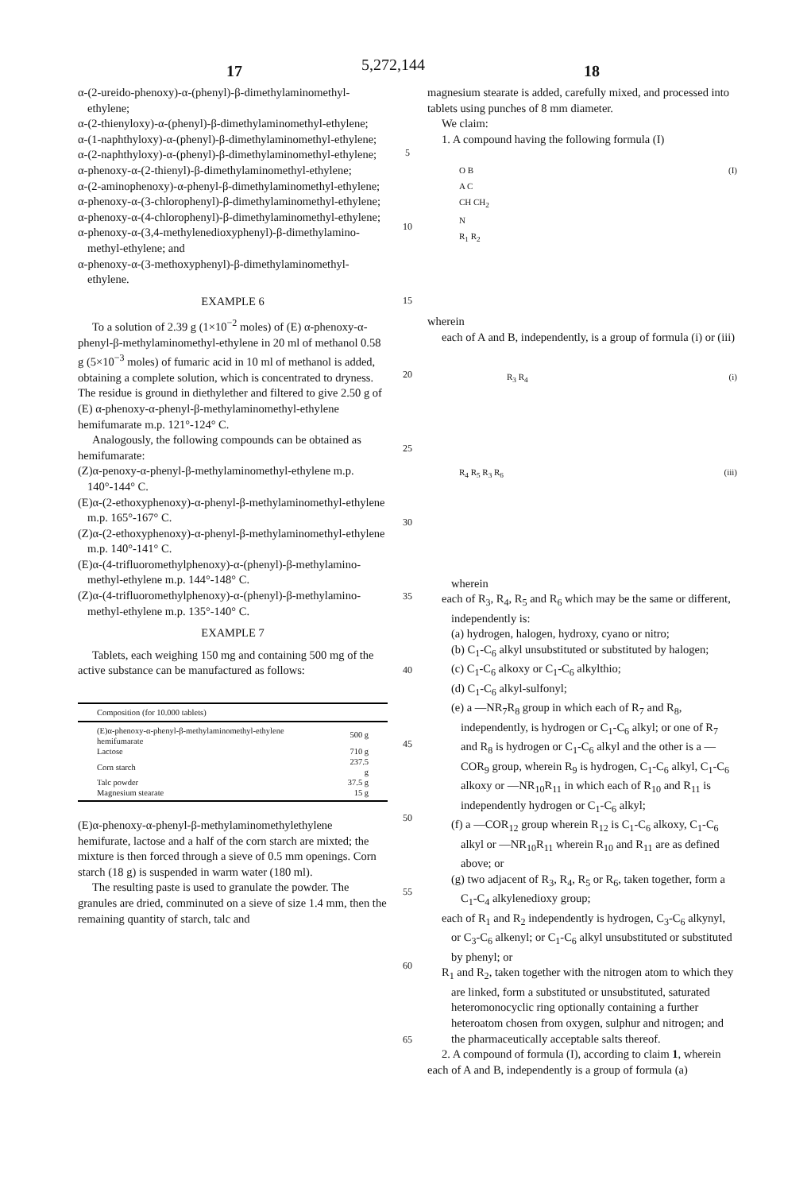5,272,144
17 18
α-(2-ureido-phenoxy)-α-(phenyl)-β-dimethylaminomethyl-ethylene;
α-(2-thienyloxy)-α-(phenyl)-β-dimethylaminomethyl-ethylene;
α-(1-naphthyloxy)-α-(phenyl)-β-dimethylaminomethyl-ethylene;
α-(2-naphthyloxy)-α-(phenyl)-β-dimethylaminomethyl-ethylene;
α-phenoxy-α-(2-thienyl)-β-dimethylaminomethyl-ethylene;
α-(2-aminophenoxy)-α-phenyl-β-dimethylaminomethyl-ethylene;
α-phenoxy-α-(3-chlorophenyl)-β-dimethylaminomethyl-ethylene;
α-phenoxy-α-(4-chlorophenyl)-β-dimethylaminomethyl-ethylene;
α-phenoxy-α-(3,4-methylenedioxyphenyl)-β-dimethylamino-methyl-ethylene; and
α-phenoxy-α-(3-methoxyphenyl)-β-dimethylaminomethyl-ethylene.
EXAMPLE 6
To a solution of 2.39 g (1×10<sup>−2</sup> moles) of (E) α-phenoxy-α-phenyl-β-methylaminomethyl-ethylene in 20 ml of methanol 0.58 g (5×10<sup>−3</sup> moles) of fumaric acid in 10 ml of methanol is added, obtaining a complete solution, which is concentrated to dryness. The residue is ground in diethylether and filtered to give 2.50 g of (E) α-phenoxy-α-phenyl-β-methylaminomethyl-ethylene hemifumarate m.p. 121°-124° C.
Analogously, the following compounds can be obtained as hemifumarate:
(Z)α-penoxy-α-phenyl-β-methylaminomethyl-ethylene m.p. 140°-144° C.
(E)α-(2-ethoxyphenoxy)-α-phenyl-β-methylaminomethyl-ethylene m.p. 165°-167° C.
(Z)α-(2-ethoxyphenoxy)-α-phenyl-β-methylaminomethyl-ethylene m.p. 140°-141° C.
(E)α-(4-trifluoromethylphenoxy)-α-(phenyl)-β-methylamino-methyl-ethylene m.p. 144°-148° C.
(Z)α-(4-trifluoromethylphenoxy)-α-(phenyl)-β-methylamino-methyl-ethylene m.p. 135°-140° C.
EXAMPLE 7
Tablets, each weighing 150 mg and containing 500 mg of the active substance can be manufactured as follows:
| Composition (for 10.000 tablets) | |
| --- | --- |
| (E)α-phenoxy-α-phenyl-β-methylaminomethyl-ethylene hemifumarate | 500 g |
| Lactose | 710 g |
| Corn starch | 237.5 g |
| Talc powder | 37.5 g |
| Magnesium stearate | 15 g |
(E)α-phenoxy-α-phenyl-β-methylaminomethylethylene hemifurate, lactose and a half of the corn starch are mixted; the mixture is then forced through a sieve of 0.5 mm openings. Corn starch (18 g) is suspended in warm water (180 ml).
The resulting paste is used to granulate the powder. The granules are dried, comminuted on a sieve of size 1.4 mm, then the remaining quantity of starch, talc and
5
10
15
20
25
30
35
40
45
50
55
60
65
magnesium stearate is added, carefully mixed, and processed into tablets using punches of 8 mm diameter.
We claim:
1. A compound having the following formula (I)
O B
A C
CH CH<sub>2</sub>
N
R<sub>1</sub> R<sub>2</sub>
(I)
wherein
each of A and B, independently, is a group of formula (i) or (iii)
R<sub>3</sub> R<sub>4</sub> (i)
R<sub>4</sub> R<sub>5</sub> R<sub>3</sub> R<sub>6</sub> (iii)
wherein
each of R<sub>3</sub>, R<sub>4</sub>, R<sub>5</sub> and R<sub>6</sub> which may be the same or different, independently is:
(a) hydrogen, halogen, hydroxy, cyano or nitro;
(b) C<sub>1</sub>-C<sub>6</sub> alkyl unsubstituted or substituted by halogen;
(c) C<sub>1</sub>-C<sub>6</sub> alkoxy or C<sub>1</sub>-C<sub>6</sub> alkylthio;
(d) C<sub>1</sub>-C<sub>6</sub> alkyl-sulfonyl;
(e) a —NR<sub>7</sub>R<sub>8</sub> group in which each of R<sub>7</sub> and R<sub>8</sub>, independently, is hydrogen or C<sub>1</sub>-C<sub>6</sub> alkyl; or one of R<sub>7</sub> and R<sub>8</sub> is hydrogen or C<sub>1</sub>-C<sub>6</sub> alkyl and the other is a —COR<sub>9</sub> group, wherein R<sub>9</sub> is hydrogen, C<sub>1</sub>-C<sub>6</sub> alkyl, C<sub>1</sub>-C<sub>6</sub> alkoxy or —NR<sub>10</sub>R<sub>11</sub> in which each of R<sub>10</sub> and R<sub>11</sub> is independently hydrogen or C<sub>1</sub>-C<sub>6</sub> alkyl;
(f) a —COR<sub>12</sub> group wherein R<sub>12</sub> is C<sub>1</sub>-C<sub>6</sub> alkoxy, C<sub>1</sub>-C<sub>6</sub> alkyl or —NR<sub>10</sub>R<sub>11</sub> wherein R<sub>10</sub> and R<sub>11</sub> are as defined above; or
(g) two adjacent of R<sub>3</sub>, R<sub>4</sub>, R<sub>5</sub> or R<sub>6</sub>, taken together, form a C<sub>1</sub>-C<sub>4</sub> alkylenedioxy group;
each of R<sub>1</sub> and R<sub>2</sub> independently is hydrogen, C<sub>3</sub>-C<sub>6</sub> alkynyl, or C<sub>3</sub>-C<sub>6</sub> alkenyl; or C<sub>1</sub>-C<sub>6</sub> alkyl unsubstituted or substituted by phenyl; or
R<sub>1</sub> and R<sub>2</sub>, taken together with the nitrogen atom to which they are linked, form a substituted or unsubstituted, saturated heteromonocyclic ring optionally containing a further heteroatom chosen from oxygen, sulphur and nitrogen; and the pharmaceutically acceptable salts thereof.
2. A compound of formula (I), according to claim 1, wherein each of A and B, independently is a group of formula (a)